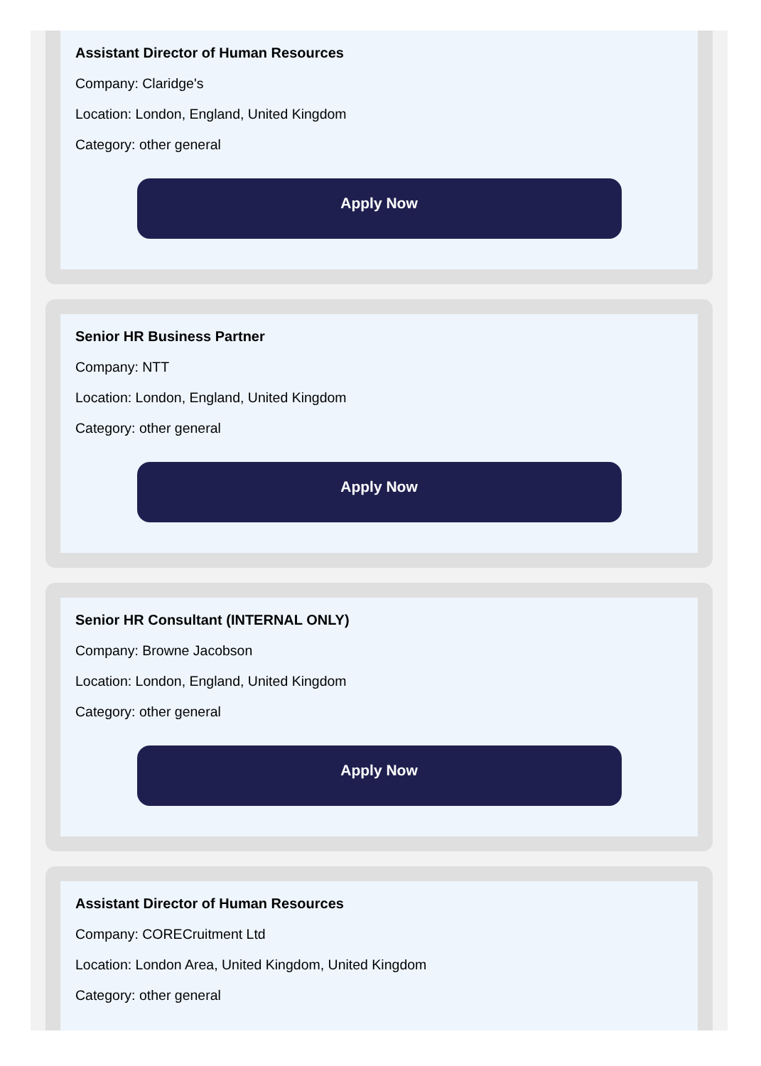Assistant Director of Human Resources
Company: Claridge's
Location: London, England, United Kingdom
Category: other general
Apply Now
Senior HR Business Partner
Company: NTT
Location: London, England, United Kingdom
Category: other general
Apply Now
Senior HR Consultant (INTERNAL ONLY)
Company: Browne Jacobson
Location: London, England, United Kingdom
Category: other general
Apply Now
Assistant Director of Human Resources
Company: CORECruitment Ltd
Location: London Area, United Kingdom, United Kingdom
Category: other general